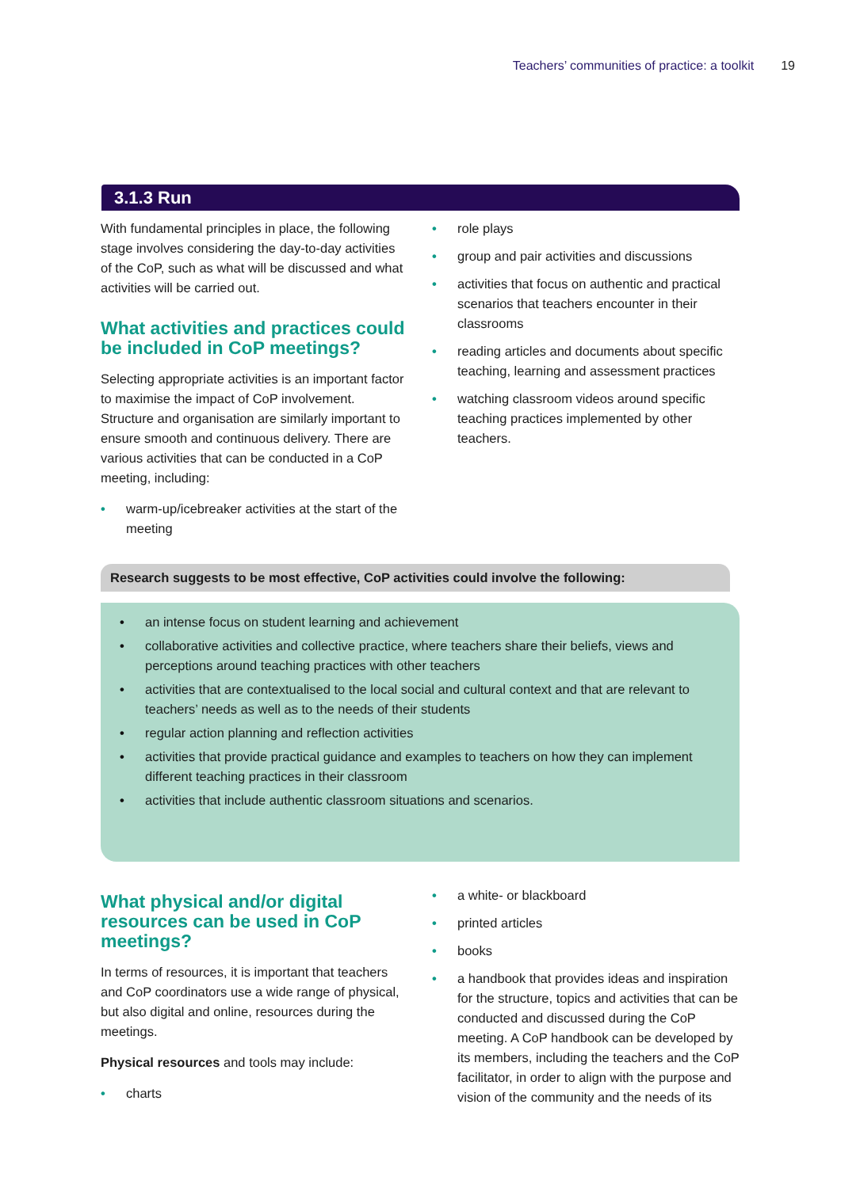Teachers’ communities of practice: a toolkit 19
3.1.3 Run
With fundamental principles in place, the following stage involves considering the day-to-day activities of the CoP, such as what will be discussed and what activities will be carried out.
What activities and practices could be included in CoP meetings?
Selecting appropriate activities is an important factor to maximise the impact of CoP involvement. Structure and organisation are similarly important to ensure smooth and continuous delivery. There are various activities that can be conducted in a CoP meeting, including:
• warm-up/icebreaker activities at the start of the meeting
• role plays
• group and pair activities and discussions
• activities that focus on authentic and practical scenarios that teachers encounter in their classrooms
• reading articles and documents about specific teaching, learning and assessment practices
• watching classroom videos around specific teaching practices implemented by other teachers.
Research suggests to be most effective, CoP activities could involve the following:
• an intense focus on student learning and achievement
• collaborative activities and collective practice, where teachers share their beliefs, views and perceptions around teaching practices with other teachers
• activities that are contextualised to the local social and cultural context and that are relevant to teachers’ needs as well as to the needs of their students
• regular action planning and reflection activities
• activities that provide practical guidance and examples to teachers on how they can implement different teaching practices in their classroom
• activities that include authentic classroom situations and scenarios.
What physical and/or digital resources can be used in CoP meetings?
In terms of resources, it is important that teachers and CoP coordinators use a wide range of physical, but also digital and online, resources during the meetings.
Physical resources and tools may include:
• charts
• a white- or blackboard
• printed articles
• books
• a handbook that provides ideas and inspiration for the structure, topics and activities that can be conducted and discussed during the CoP meeting. A CoP handbook can be developed by its members, including the teachers and the CoP facilitator, in order to align with the purpose and vision of the community and the needs of its